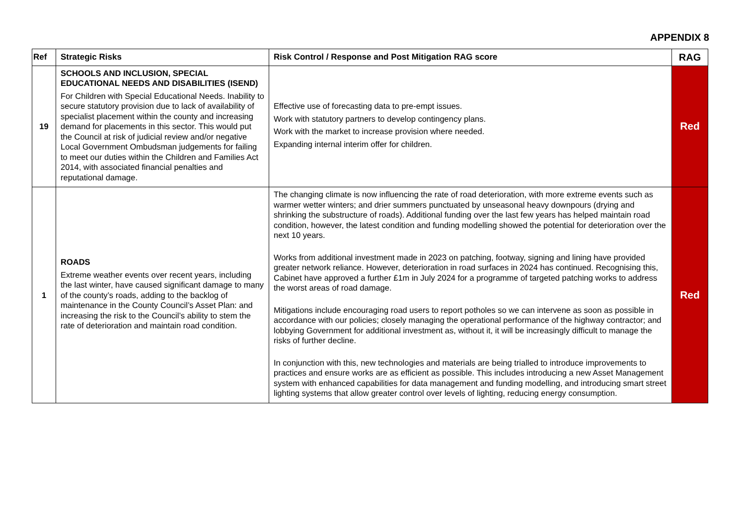APPENDIX 8
| Ref | Strategic Risks | Risk Control / Response and Post Mitigation RAG score | RAG |
| --- | --- | --- | --- |
| 19 | SCHOOLS AND INCLUSION, SPECIAL EDUCATIONAL NEEDS AND DISABILITIES (ISEND) For Children with Special Educational Needs. Inability to secure statutory provision due to lack of availability of specialist placement within the county and increasing demand for placements in this sector. This would put the Council at risk of judicial review and/or negative Local Government Ombudsman judgements for failing to meet our duties within the Children and Families Act 2014, with associated financial penalties and reputational damage. | Effective use of forecasting data to pre-empt issues. Work with statutory partners to develop contingency plans. Work with the market to increase provision where needed. Expanding internal interim offer for children. | Red |
| 1 | ROADS Extreme weather events over recent years, including the last winter, have caused significant damage to many of the county’s roads, adding to the backlog of maintenance in the County Council’s Asset Plan: and increasing the risk to the Council’s ability to stem the rate of deterioration and maintain road condition. | The changing climate is now influencing the rate of road deterioration, with more extreme events such as warmer wetter winters; and drier summers punctuated by unseasonal heavy downpours (drying and shrinking the substructure of roads). Additional funding over the last few years has helped maintain road condition, however, the latest condition and funding modelling showed the potential for deterioration over the next 10 years. Works from additional investment made in 2023 on patching, footway, signing and lining have provided greater network reliance. However, deterioration in road surfaces in 2024 has continued. Recognising this, Cabinet have approved a further £1m in July 2024 for a programme of targeted patching works to address the worst areas of road damage. Mitigations include encouraging road users to report potholes so we can intervene as soon as possible in accordance with our policies; closely managing the operational performance of the highway contractor; and lobbying Government for additional investment as, without it, it will be increasingly difficult to manage the risks of further decline. In conjunction with this, new technologies and materials are being trialled to introduce improvements to practices and ensure works are as efficient as possible. This includes introducing a new Asset Management system with enhanced capabilities for data management and funding modelling, and introducing smart street lighting systems that allow greater control over levels of lighting, reducing energy consumption. | Red |